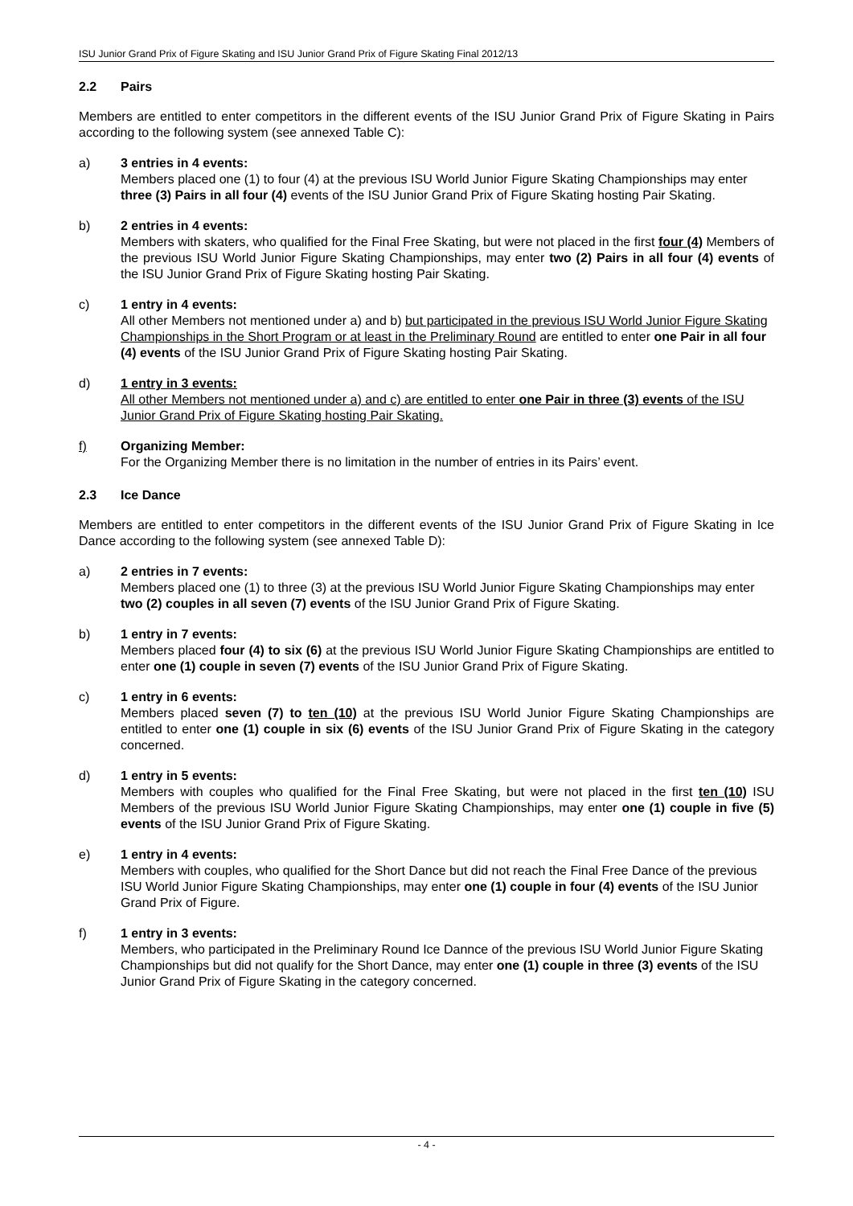ISU Junior Grand Prix of Figure Skating and ISU Junior Grand Prix of Figure Skating Final 2012/13
2.2 Pairs
Members are entitled to enter competitors in the different events of the ISU Junior Grand Prix of Figure Skating in Pairs according to the following system (see annexed Table C):
a) 3 entries in 4 events:
Members placed one (1) to four (4) at the previous ISU World Junior Figure Skating Championships may enter three (3) Pairs in all four (4) events of the ISU Junior Grand Prix of Figure Skating hosting Pair Skating.
b) 2 entries in 4 events:
Members with skaters, who qualified for the Final Free Skating, but were not placed in the first four (4) Members of the previous ISU World Junior Figure Skating Championships, may enter two (2) Pairs in all four (4) events of the ISU Junior Grand Prix of Figure Skating hosting Pair Skating.
c) 1 entry in 4 events:
All other Members not mentioned under a) and b) but participated in the previous ISU World Junior Figure Skating Championships in the Short Program or at least in the Preliminary Round are entitled to enter one Pair in all four (4) events of the ISU Junior Grand Prix of Figure Skating hosting Pair Skating.
d) 1 entry in 3 events:
All other Members not mentioned under a) and c) are entitled to enter one Pair in three (3) events of the ISU Junior Grand Prix of Figure Skating hosting Pair Skating.
f) Organizing Member:
For the Organizing Member there is no limitation in the number of entries in its Pairs’ event.
2.3 Ice Dance
Members are entitled to enter competitors in the different events of the ISU Junior Grand Prix of Figure Skating in Ice Dance according to the following system (see annexed Table D):
a) 2 entries in 7 events:
Members placed one (1) to three (3) at the previous ISU World Junior Figure Skating Championships may enter two (2) couples in all seven (7) events of the ISU Junior Grand Prix of Figure Skating.
b) 1 entry in 7 events:
Members placed four (4) to six (6) at the previous ISU World Junior Figure Skating Championships are entitled to enter one (1) couple in seven (7) events of the ISU Junior Grand Prix of Figure Skating.
c) 1 entry in 6 events:
Members placed seven (7) to ten (10) at the previous ISU World Junior Figure Skating Championships are entitled to enter one (1) couple in six (6) events of the ISU Junior Grand Prix of Figure Skating in the category concerned.
d) 1 entry in 5 events:
Members with couples who qualified for the Final Free Skating, but were not placed in the first ten (10) ISU Members of the previous ISU World Junior Figure Skating Championships, may enter one (1) couple in five (5) events of the ISU Junior Grand Prix of Figure Skating.
e) 1 entry in 4 events:
Members with couples, who qualified for the Short Dance but did not reach the Final Free Dance of the previous ISU World Junior Figure Skating Championships, may enter one (1) couple in four (4) events of the ISU Junior Grand Prix of Figure.
f) 1 entry in 3 events:
Members, who participated in the Preliminary Round Ice Dannce of the previous ISU World Junior Figure Skating Championships but did not qualify for the Short Dance, may enter one (1) couple in three (3) events of the ISU Junior Grand Prix of Figure Skating in the category concerned.
- 4 -